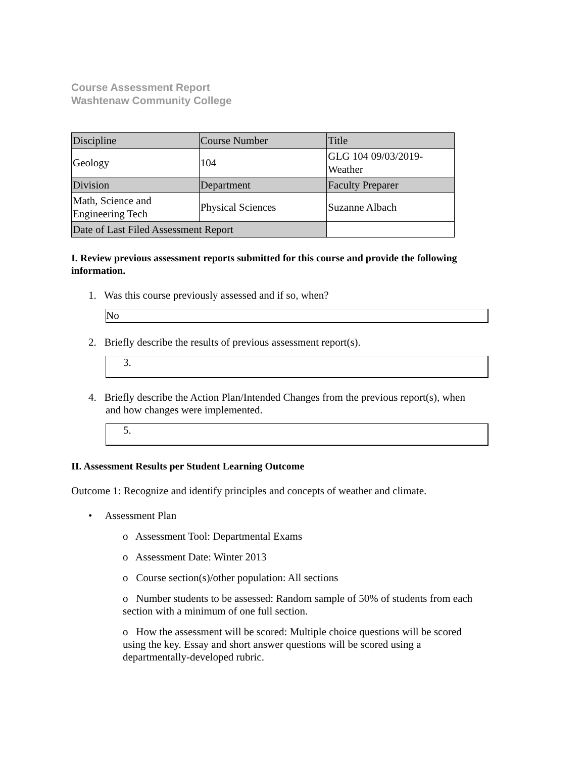Course Assessment Report
Washtenaw Community College
| Discipline | Course Number | Title |
| Geology | 104 | GLG 104 09/03/2019- Weather |
| Division | Department | Faculty Preparer |
| Math, Science and Engineering Tech | Physical Sciences | Suzanne Albach |
| Date of Last Filed Assessment Report | | |
I. Review previous assessment reports submitted for this course and provide the following information.
1. Was this course previously assessed and if so, when?
No
2. Briefly describe the results of previous assessment report(s).
3.
4. Briefly describe the Action Plan/Intended Changes from the previous report(s), when
and how changes were implemented.
5.
II. Assessment Results per Student Learning Outcome
Outcome 1: Recognize and identify principles and concepts of weather and climate.
• Assessment Plan
o Assessment Tool: Departmental Exams
o Assessment Date: Winter 2013
o Course section(s)/other population: All sections
o Number students to be assessed: Random sample of 50% of students from each section with a minimum of one full section.
o How the assessment will be scored: Multiple choice questions will be scored using the key. Essay and short answer questions will be scored using a departmentally-developed rubric.